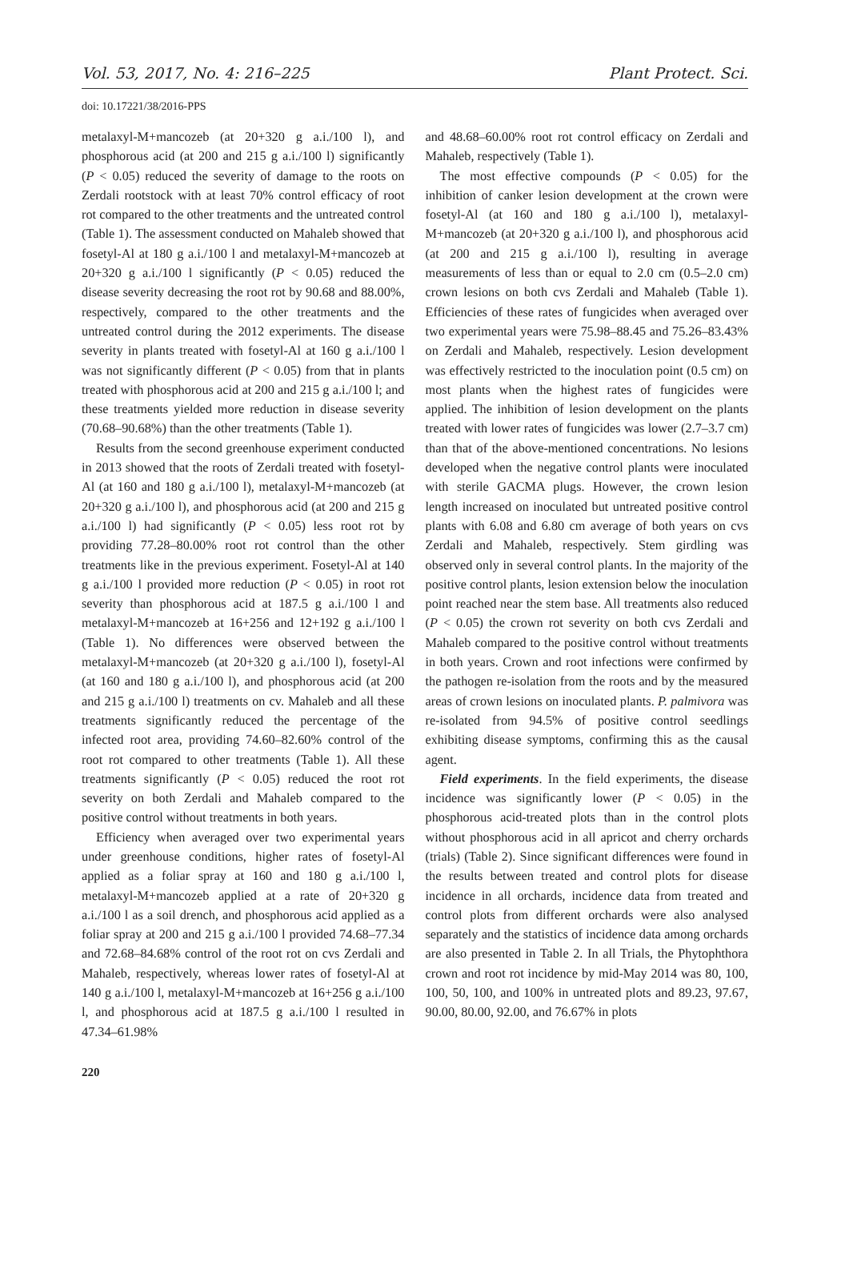Vol. 53, 2017, No. 4: 216–225 Plant Protect. Sci.
doi: 10.17221/38/2016-PPS
metalaxyl-M+mancozeb (at 20+320 g a.i./100 l), and phosphorous acid (at 200 and 215 g a.i./100 l) significantly (P < 0.05) reduced the severity of damage to the roots on Zerdali rootstock with at least 70% control efficacy of root rot compared to the other treatments and the untreated control (Table 1). The assessment conducted on Mahaleb showed that fosetyl-Al at 180 g a.i./100 l and metalaxyl-M+mancozeb at 20+320 g a.i./100 l significantly (P < 0.05) reduced the disease severity decreasing the root rot by 90.68 and 88.00%, respectively, compared to the other treatments and the untreated control during the 2012 experiments. The disease severity in plants treated with fosetyl-Al at 160 g a.i./100 l was not significantly different (P < 0.05) from that in plants treated with phosphorous acid at 200 and 215 g a.i./100 l; and these treatments yielded more reduction in disease severity (70.68–90.68%) than the other treatments (Table 1).
Results from the second greenhouse experiment conducted in 2013 showed that the roots of Zerdali treated with fosetyl-Al (at 160 and 180 g a.i./100 l), metalaxyl-M+mancozeb (at 20+320 g a.i./100 l), and phosphorous acid (at 200 and 215 g a.i./100 l) had significantly (P < 0.05) less root rot by providing 77.28–80.00% root rot control than the other treatments like in the previous experiment. Fosetyl-Al at 140 g a.i./100 l provided more reduction (P < 0.05) in root rot severity than phosphorous acid at 187.5 g a.i./100 l and metalaxyl-M+mancozeb at 16+256 and 12+192 g a.i./100 l (Table 1). No differences were observed between the metalaxyl-M+mancozeb (at 20+320 g a.i./100 l), fosetyl-Al (at 160 and 180 g a.i./100 l), and phosphorous acid (at 200 and 215 g a.i./100 l) treatments on cv. Mahaleb and all these treatments significantly reduced the percentage of the infected root area, providing 74.60–82.60% control of the root rot compared to other treatments (Table 1). All these treatments significantly (P < 0.05) reduced the root rot severity on both Zerdali and Mahaleb compared to the positive control without treatments in both years.
Efficiency when averaged over two experimental years under greenhouse conditions, higher rates of fosetyl-Al applied as a foliar spray at 160 and 180 g a.i./100 l, metalaxyl-M+mancozeb applied at a rate of 20+320 g a.i./100 l as a soil drench, and phosphorous acid applied as a foliar spray at 200 and 215 g a.i./100 l provided 74.68–77.34 and 72.68–84.68% control of the root rot on cvs Zerdali and Mahaleb, respectively, whereas lower rates of fosetyl-Al at 140 g a.i./100 l, metalaxyl-M+mancozeb at 16+256 g a.i./100 l, and phosphorous acid at 187.5 g a.i./100 l resulted in 47.34–61.98%
and 48.68–60.00% root rot control efficacy on Zerdali and Mahaleb, respectively (Table 1).
The most effective compounds (P < 0.05) for the inhibition of canker lesion development at the crown were fosetyl-Al (at 160 and 180 g a.i./100 l), metalaxyl-M+mancozeb (at 20+320 g a.i./100 l), and phosphorous acid (at 200 and 215 g a.i./100 l), resulting in average measurements of less than or equal to 2.0 cm (0.5–2.0 cm) crown lesions on both cvs Zerdali and Mahaleb (Table 1). Efficiencies of these rates of fungicides when averaged over two experimental years were 75.98–88.45 and 75.26–83.43% on Zerdali and Mahaleb, respectively. Lesion development was effectively restricted to the inoculation point (0.5 cm) on most plants when the highest rates of fungicides were applied. The inhibition of lesion development on the plants treated with lower rates of fungicides was lower (2.7–3.7 cm) than that of the above-mentioned concentrations. No lesions developed when the negative control plants were inoculated with sterile GACMA plugs. However, the crown lesion length increased on inoculated but untreated positive control plants with 6.08 and 6.80 cm average of both years on cvs Zerdali and Mahaleb, respectively. Stem girdling was observed only in several control plants. In the majority of the positive control plants, lesion extension below the inoculation point reached near the stem base. All treatments also reduced (P < 0.05) the crown rot severity on both cvs Zerdali and Mahaleb compared to the positive control without treatments in both years. Crown and root infections were confirmed by the pathogen re-isolation from the roots and by the measured areas of crown lesions on inoculated plants. P. palmivora was re-isolated from 94.5% of positive control seedlings exhibiting disease symptoms, confirming this as the causal agent.
Field experiments. In the field experiments, the disease incidence was significantly lower (P < 0.05) in the phosphorous acid-treated plots than in the control plots without phosphorous acid in all apricot and cherry orchards (trials) (Table 2). Since significant differences were found in the results between treated and control plots for disease incidence in all orchards, incidence data from treated and control plots from different orchards were also analysed separately and the statistics of incidence data among orchards are also presented in Table 2. In all Trials, the Phytophthora crown and root rot incidence by mid-May 2014 was 80, 100, 100, 50, 100, and 100% in untreated plots and 89.23, 97.67, 90.00, 80.00, 92.00, and 76.67% in plots
220